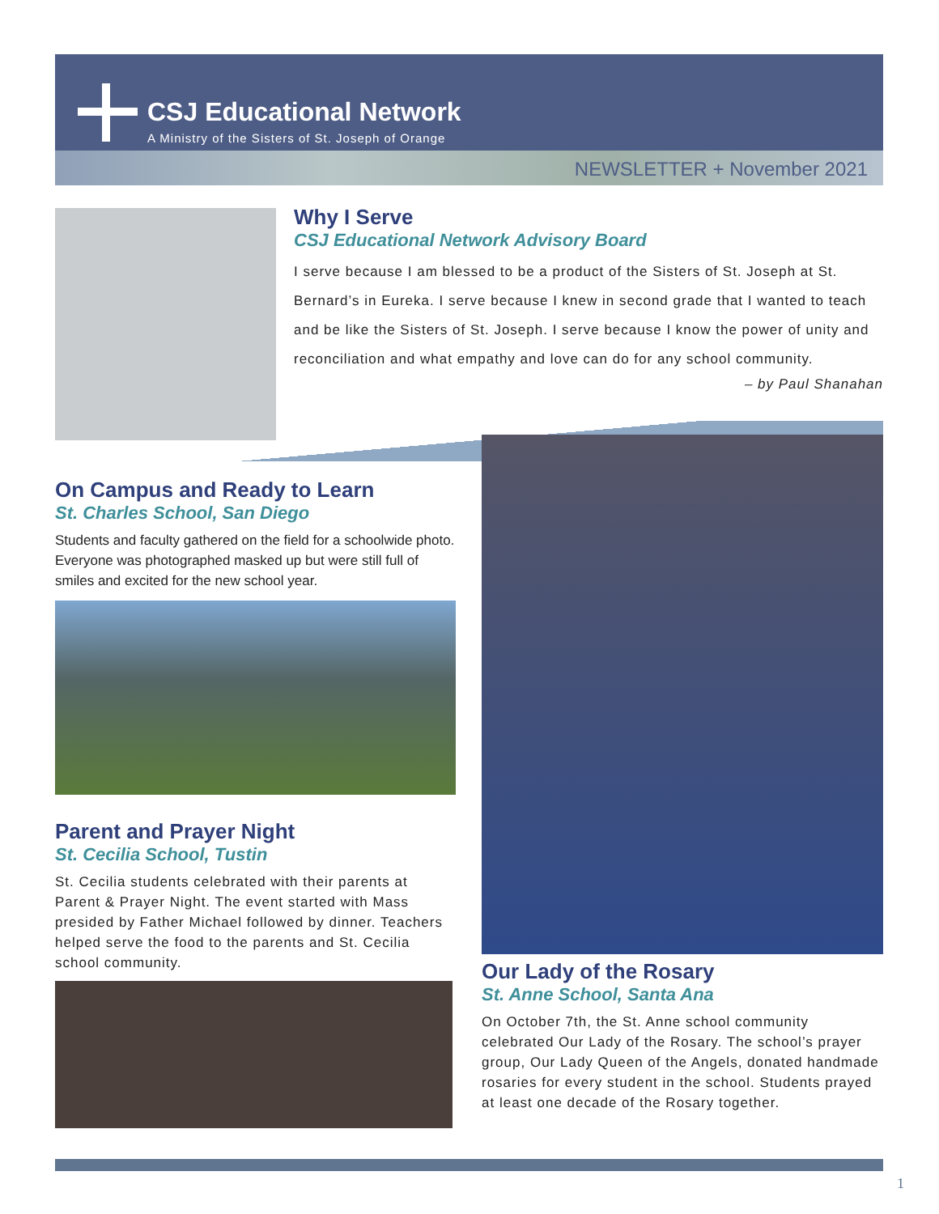CSJ Educational Network
A Ministry of the Sisters of St. Joseph of Orange
NEWSLETTER + November 2021
Why I Serve
CSJ Educational Network Advisory Board
I serve because I am blessed to be a product of the Sisters of St. Joseph at St. Bernard’s in Eureka. I serve because I knew in second grade that I wanted to teach and be like the Sisters of St. Joseph. I serve because I know the power of unity and reconciliation and what empathy and love can do for any school community.
– by Paul Shanahan
On Campus and Ready to Learn
St. Charles School, San Diego
Students and faculty gathered on the field for a schoolwide photo. Everyone was photographed masked up but were still full of smiles and excited for the new school year.
Parent and Prayer Night
St. Cecilia School, Tustin
St. Cecilia students celebrated with their parents at Parent & Prayer Night. The event started with Mass presided by Father Michael followed by dinner. Teachers helped serve the food to the parents and St. Cecilia school community.
Our Lady of the Rosary
St. Anne School, Santa Ana
On October 7th, the St. Anne school community celebrated Our Lady of the Rosary. The school’s prayer group, Our Lady Queen of the Angels, donated handmade rosaries for every student in the school. Students prayed at least one decade of the Rosary together.
1